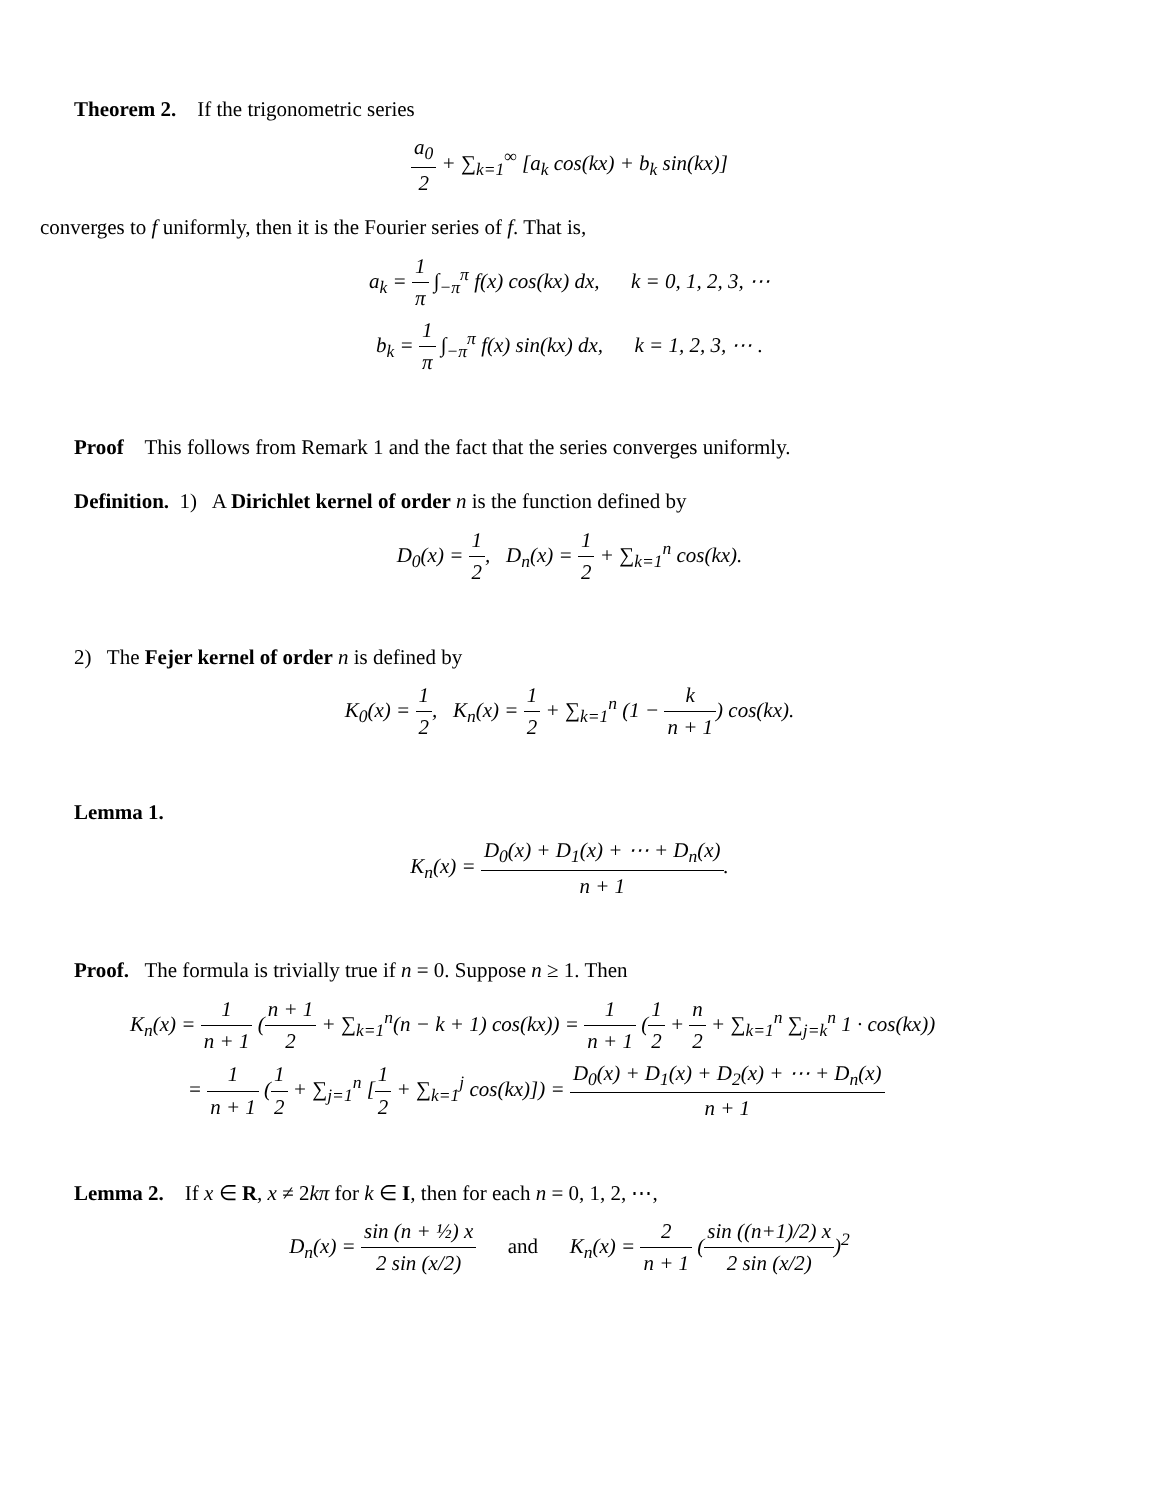Theorem 2. If the trigonometric series
a<sub>0</sub> 2 + ∑<sub>k=1</sub><sup>∞</sup> [a<sub>k</sub> cos(kx) + b<sub>k</sub> sin(kx)]
converges to f uniformly, then it is the Fourier series of f. That is,
a<sub>k</sub> = 1 π ∫<sub>−π</sub><sup>π</sup> f(x) cos(kx) dx, k = 0, 1, 2, 3, ⋯
b<sub>k</sub> = 1 π ∫<sub>−π</sub><sup>π</sup> f(x) sin(kx) dx, k = 1, 2, 3, ⋯ .
Proof This follows from Remark 1 and the fact that the series converges uniformly.
Definition. 1) A Dirichlet kernel of order n is the function defined by
D<sub>0</sub>(x) = 1 2, D<sub>n</sub>(x) = 1 2 + ∑<sub>k=1</sub><sup>n</sup> cos(kx).
2) The Fejer kernel of order n is defined by
K<sub>0</sub>(x) = 1 2, K<sub>n</sub>(x) = 1 2 + ∑<sub>k=1</sub><sup>n</sup> (1 − k n + 1) cos(kx).
Lemma 1.
K<sub>n</sub>(x) = D<sub>0</sub>(x) + D<sub>1</sub>(x) + ⋯ + D<sub>n</sub>(x) n + 1.
Proof. The formula is trivially true if n = 0. Suppose n ≥ 1. Then
K<sub>n</sub>(x) = 1 n + 1 (n + 1 2 + ∑<sub>k=1</sub><sup>n</sup>(n − k + 1) cos(kx)) = 1 n + 1 (1 2 + n 2 + ∑<sub>k=1</sub><sup>n</sup> ∑<sub>j=k</sub><sup>n</sup> 1 · cos(kx))
= 1 n + 1 (1 2 + ∑<sub>j=1</sub><sup>n</sup> [1 2 + ∑<sub>k=1</sub><sup>j</sup> cos(kx)]) = D<sub>0</sub>(x) + D<sub>1</sub>(x) + D<sub>2</sub>(x) + ⋯ + D<sub>n</sub>(x) n + 1
Lemma 2. If x ∈ R, x ≠ 2kπ for k ∈ I, then for each n = 0, 1, 2, ⋯,
D<sub>n</sub>(x) = sin (n + ½) x 2 sin (x/2) and K<sub>n</sub>(x) = 2 n + 1 (sin ((n+1)/2) x 2 sin (x/2))<sup>2</sup>